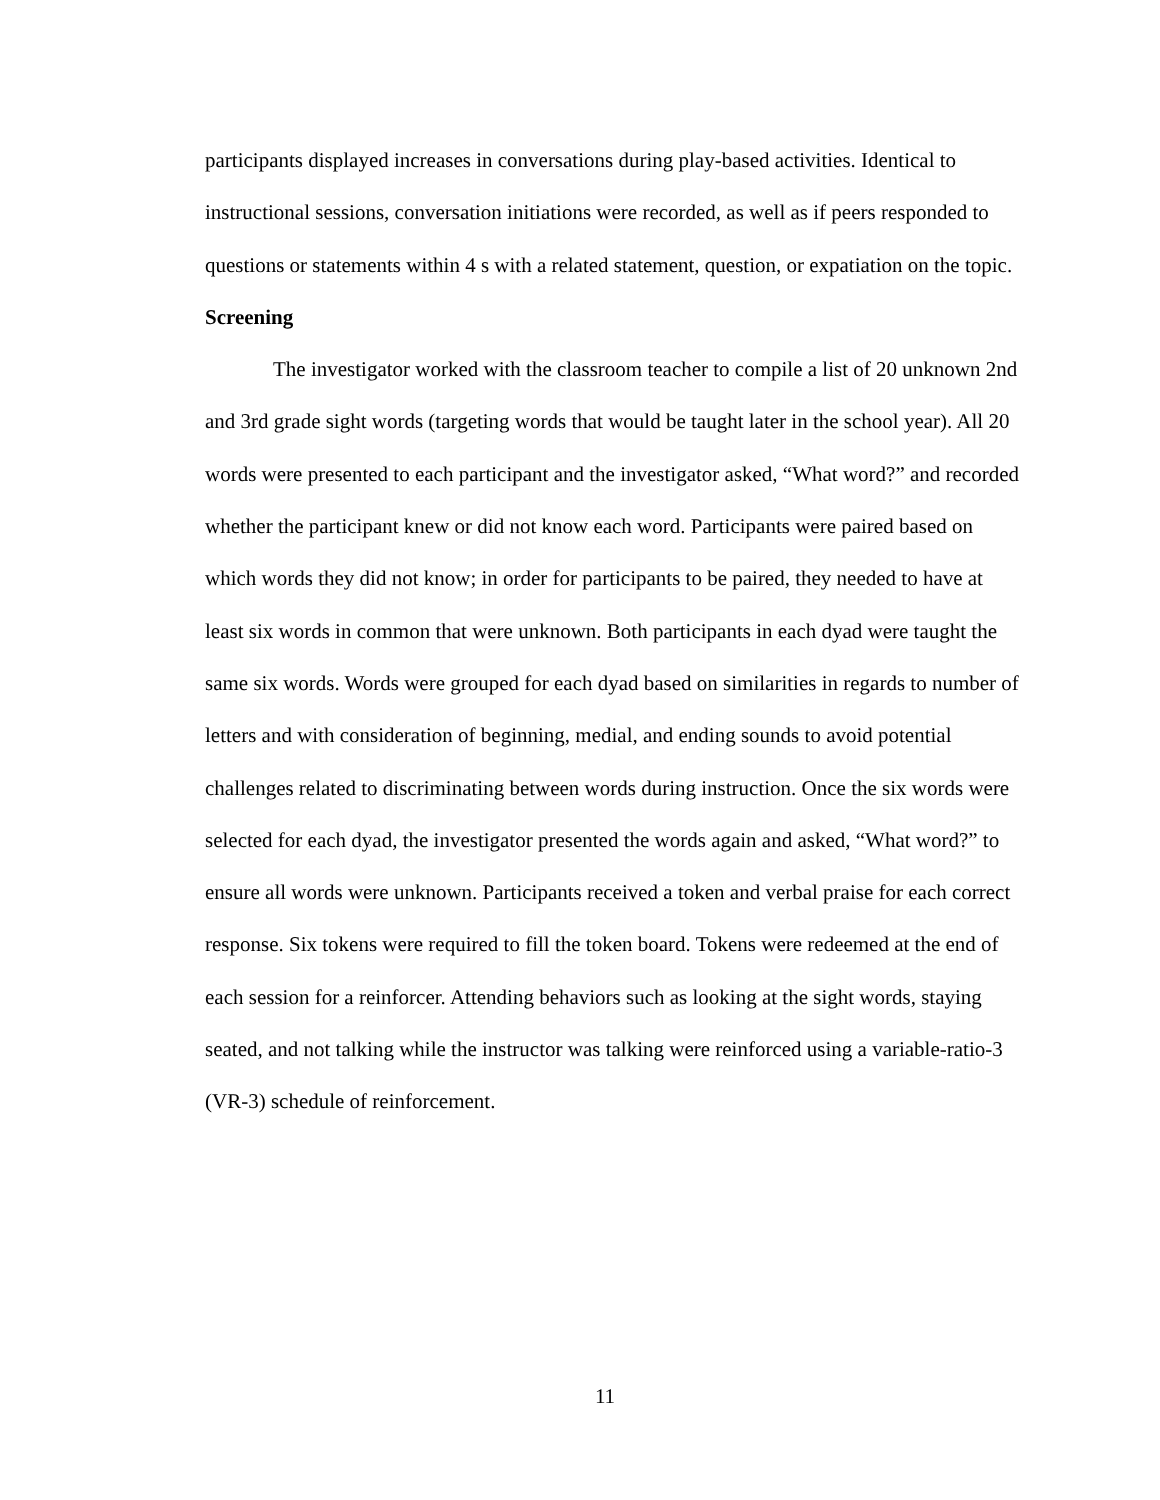participants displayed increases in conversations during play-based activities. Identical to instructional sessions, conversation initiations were recorded, as well as if peers responded to questions or statements within 4 s with a related statement, question, or expatiation on the topic.
Screening
The investigator worked with the classroom teacher to compile a list of 20 unknown 2nd and 3rd grade sight words (targeting words that would be taught later in the school year). All 20 words were presented to each participant and the investigator asked, “What word?” and recorded whether the participant knew or did not know each word. Participants were paired based on which words they did not know; in order for participants to be paired, they needed to have at least six words in common that were unknown. Both participants in each dyad were taught the same six words. Words were grouped for each dyad based on similarities in regards to number of letters and with consideration of beginning, medial, and ending sounds to avoid potential challenges related to discriminating between words during instruction. Once the six words were selected for each dyad, the investigator presented the words again and asked, “What word?” to ensure all words were unknown. Participants received a token and verbal praise for each correct response. Six tokens were required to fill the token board. Tokens were redeemed at the end of each session for a reinforcer. Attending behaviors such as looking at the sight words, staying seated, and not talking while the instructor was talking were reinforced using a variable-ratio-3 (VR-3) schedule of reinforcement.
11